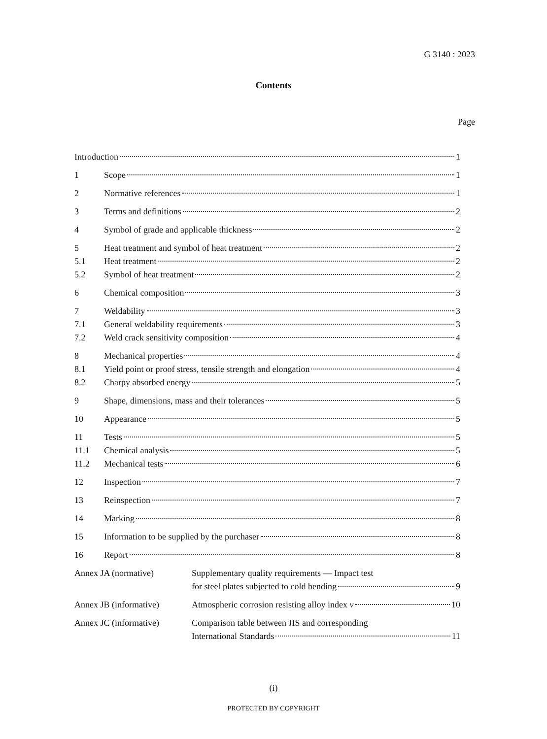G 3140 : 2023
Contents
Page
Introduction 1
1 Scope 1
2 Normative references 1
3 Terms and definitions 2
4 Symbol of grade and applicable thickness 2
5 Heat treatment and symbol of heat treatment 2
5.1 Heat treatment 2
5.2 Symbol of heat treatment 2
6 Chemical composition 3
7 Weldability 3
7.1 General weldability requirements 3
7.2 Weld crack sensitivity composition 4
8 Mechanical properties 4
8.1 Yield point or proof stress, tensile strength and elongation 4
8.2 Charpy absorbed energy 5
9 Shape, dimensions, mass and their tolerances 5
10 Appearance 5
11 Tests 5
11.1 Chemical analysis 5
11.2 Mechanical tests 6
12 Inspection 7
13 Reinspection 7
14 Marking 8
15 Information to be supplied by the purchaser 8
16 Report 8
Annex JA (normative) Supplementary quality requirements — Impact test
for steel plates subjected to cold bending 9
Annex JB (informative) Atmospheric corrosion resisting alloy index v 10
Annex JC (informative) Comparison table between JIS and corresponding
International Standards 11
(i)
PROTECTED BY COPYRIGHT